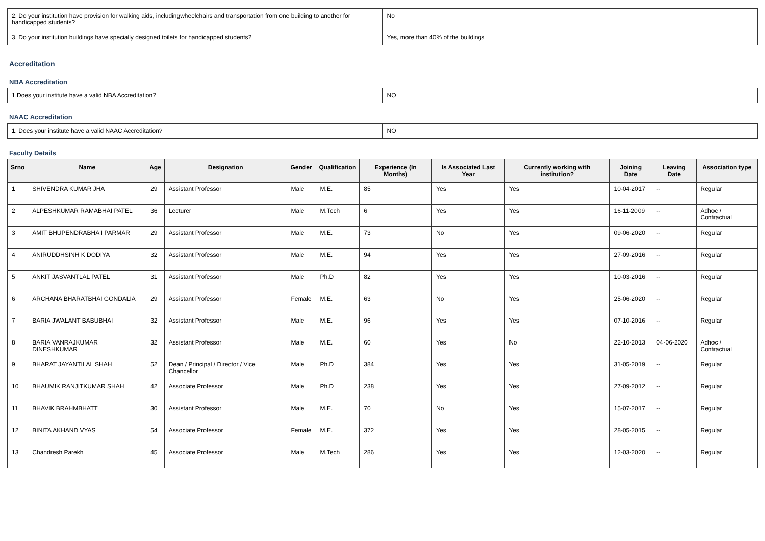| 2. Do your institution have provision for walking aids, includingwheelchairs and transportation from one building to another for handicapped students? | No |
| 3. Do your institution buildings have specially designed toilets for handicapped students? | Yes, more than 40% of the buildings |
Accreditation
NBA Accreditation
| 1.Does your institute have a valid NBA Accreditation? | NO |
NAAC Accreditation
| 1. Does your institute have a valid NAAC Accreditation? | NO |
Faculty Details
| Srno | Name | Age | Designation | Gender | Qualification | Experience (In Months) | Is Associated Last Year | Currently working with institution? | Joining Date | Leaving Date | Association type |
| --- | --- | --- | --- | --- | --- | --- | --- | --- | --- | --- | --- |
| 1 | SHIVENDRA KUMAR JHA | 29 | Assistant Professor | Male | M.E. | 85 | Yes | Yes | 10-04-2017 | -- | Regular |
| 2 | ALPESHKUMAR RAMABHAI PATEL | 36 | Lecturer | Male | M.Tech | 6 | Yes | Yes | 16-11-2009 | -- | Adhoc / Contractual |
| 3 | AMIT BHUPENDRABHA I PARMAR | 29 | Assistant Professor | Male | M.E. | 73 | No | Yes | 09-06-2020 | -- | Regular |
| 4 | ANIRUDDHSINH K DODIYA | 32 | Assistant Professor | Male | M.E. | 94 | Yes | Yes | 27-09-2016 | -- | Regular |
| 5 | ANKIT JASVANTLAL PATEL | 31 | Assistant Professor | Male | Ph.D | 82 | Yes | Yes | 10-03-2016 | -- | Regular |
| 6 | ARCHANA BHARATBHAI GONDALIA | 29 | Assistant Professor | Female | M.E. | 63 | No | Yes | 25-06-2020 | -- | Regular |
| 7 | BARIA JWALANT BABUBHAI | 32 | Assistant Professor | Male | M.E. | 96 | Yes | Yes | 07-10-2016 | -- | Regular |
| 8 | BARIA VANRAJKUMAR DINESHKUMAR | 32 | Assistant Professor | Male | M.E. | 60 | Yes | No | 22-10-2013 | 04-06-2020 | Adhoc / Contractual |
| 9 | BHARAT JAYANTILAL SHAH | 52 | Dean / Principal / Director / Vice Chancellor | Male | Ph.D | 384 | Yes | Yes | 31-05-2019 | -- | Regular |
| 10 | BHAUMIK RANJITKUMAR SHAH | 42 | Associate Professor | Male | Ph.D | 238 | Yes | Yes | 27-09-2012 | -- | Regular |
| 11 | BHAVIK BRAHMBHATT | 30 | Assistant Professor | Male | M.E. | 70 | No | Yes | 15-07-2017 | -- | Regular |
| 12 | BINITA AKHAND VYAS | 54 | Associate Professor | Female | M.E. | 372 | Yes | Yes | 28-05-2015 | -- | Regular |
| 13 | Chandresh Parekh | 45 | Associate Professor | Male | M.Tech | 286 | Yes | Yes | 12-03-2020 | -- | Regular |